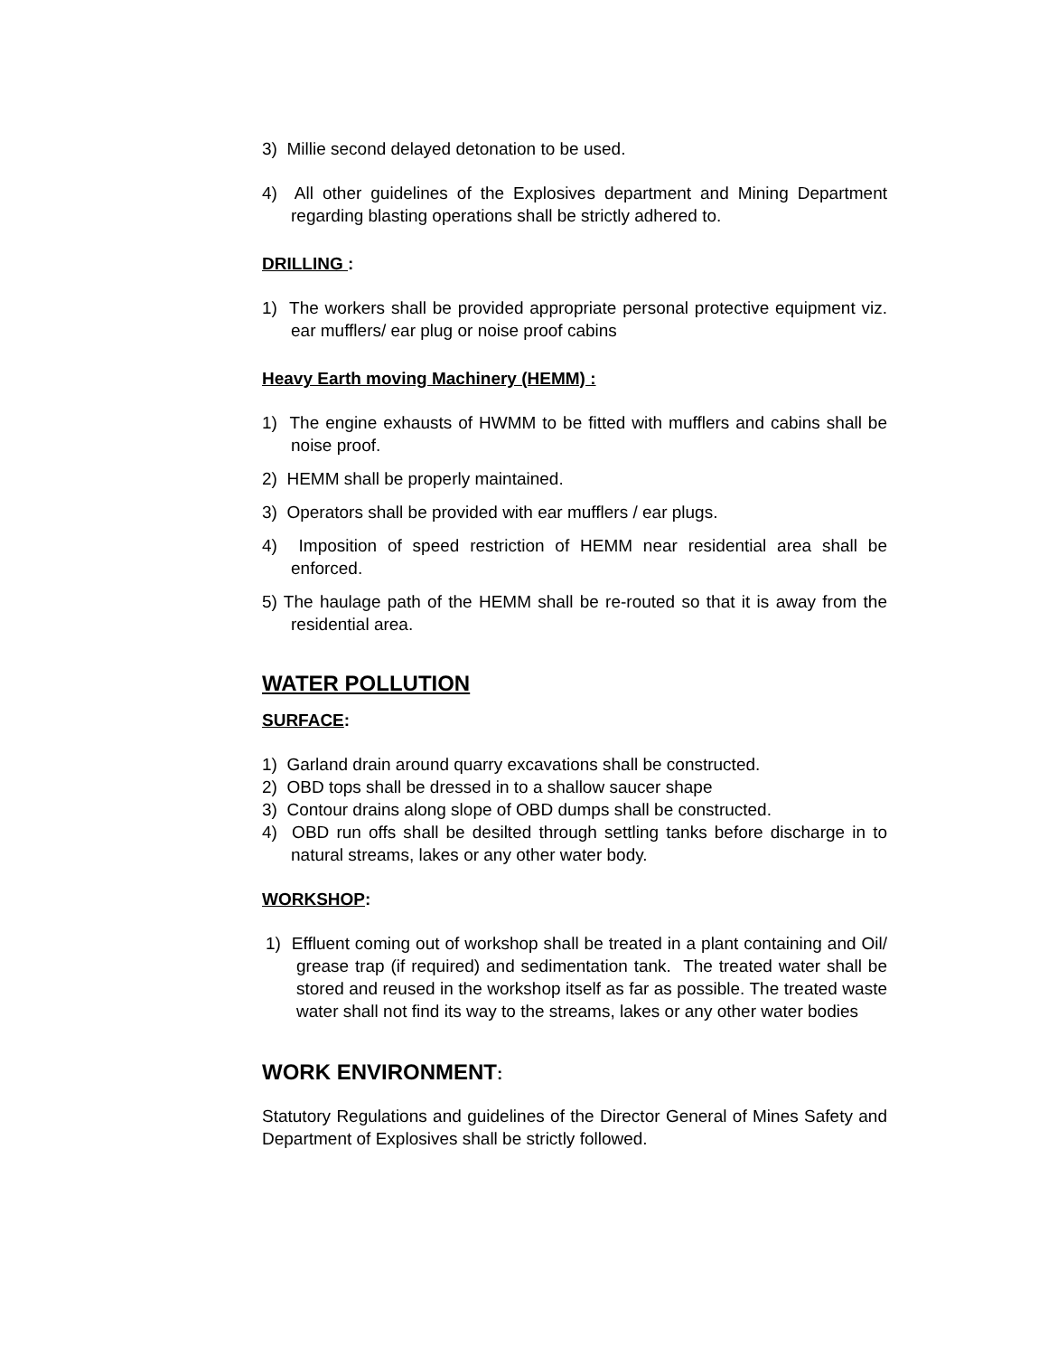3) Millie second delayed detonation to be used.
4) All other guidelines of the Explosives department and Mining Department regarding blasting operations shall be strictly adhered to.
DRILLING :
1) The workers shall be provided appropriate personal protective equipment viz. ear mufflers/ ear plug or noise proof cabins
Heavy Earth moving Machinery (HEMM) :
1) The engine exhausts of HWMM to be fitted with mufflers and cabins shall be noise proof.
2) HEMM shall be properly maintained.
3) Operators shall be provided with ear mufflers / ear plugs.
4) Imposition of speed restriction of HEMM near residential area shall be enforced.
5) The haulage path of the HEMM shall be re-routed so that it is away from the residential area.
WATER POLLUTION
SURFACE:
1) Garland drain around quarry excavations shall be constructed.
2) OBD tops shall be dressed in to a shallow saucer shape
3) Contour drains along slope of OBD dumps shall be constructed.
4) OBD run offs shall be desilted through settling tanks before discharge in to natural streams, lakes or any other water body.
WORKSHOP:
1) Effluent coming out of workshop shall be treated in a plant containing and Oil/ grease trap (if required) and sedimentation tank. The treated water shall be stored and reused in the workshop itself as far as possible. The treated waste water shall not find its way to the streams, lakes or any other water bodies
WORK ENVIRONMENT:
Statutory Regulations and guidelines of the Director General of Mines Safety and Department of Explosives shall be strictly followed.